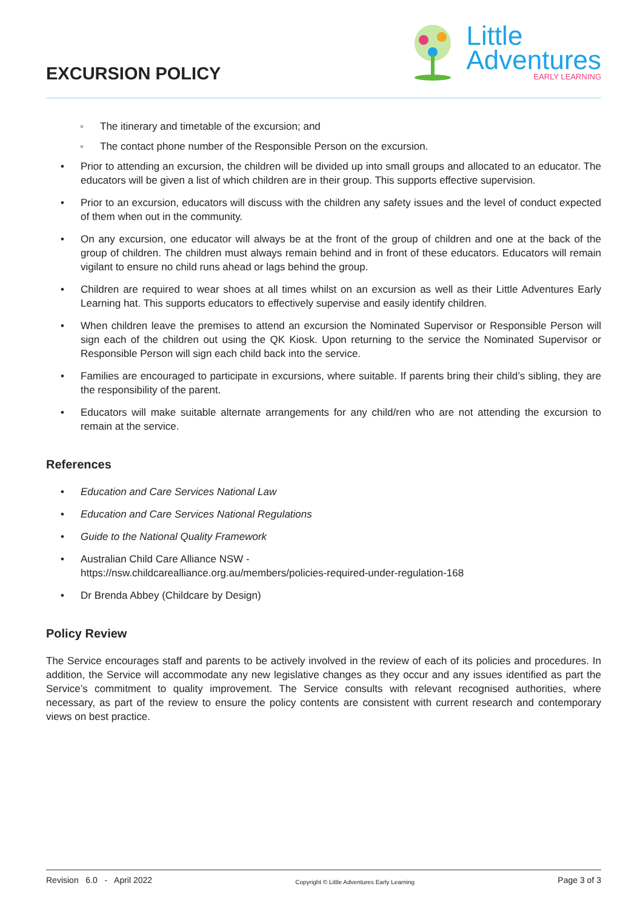EXCURSION POLICY
Little
Adventures
EARLY LEARNING
◦ The itinerary and timetable of the excursion; and
◦ The contact phone number of the Responsible Person on the excursion.
• Prior to attending an excursion, the children will be divided up into small groups and allocated to an educator. The educators will be given a list of which children are in their group. This supports effective supervision.
• Prior to an excursion, educators will discuss with the children any safety issues and the level of conduct expected of them when out in the community.
• On any excursion, one educator will always be at the front of the group of children and one at the back of the group of children. The children must always remain behind and in front of these educators. Educators will remain vigilant to ensure no child runs ahead or lags behind the group.
• Children are required to wear shoes at all times whilst on an excursion as well as their Little Adventures Early Learning hat. This supports educators to effectively supervise and easily identify children.
• When children leave the premises to attend an excursion the Nominated Supervisor or Responsible Person will sign each of the children out using the QK Kiosk. Upon returning to the service the Nominated Supervisor or Responsible Person will sign each child back into the service.
• Families are encouraged to participate in excursions, where suitable. If parents bring their child’s sibling, they are the responsibility of the parent.
• Educators will make suitable alternate arrangements for any child/ren who are not attending the excursion to remain at the service.
References
• Education and Care Services National Law
• Education and Care Services National Regulations
• Guide to the National Quality Framework
• Australian Child Care Alliance NSW -
https://nsw.childcarealliance.org.au/members/policies-required-under-regulation-168
• Dr Brenda Abbey (Childcare by Design)
Policy Review
The Service encourages staff and parents to be actively involved in the review of each of its policies and procedures. In addition, the Service will accommodate any new legislative changes as they occur and any issues identified as part the Service’s commitment to quality improvement. The Service consults with relevant recognised authorities, where necessary, as part of the review to ensure the policy contents are consistent with current research and contemporary views on best practice.
Revision 6.0 - April 2022 Copyright © Little Adventures Early Learning Page 3 of 3